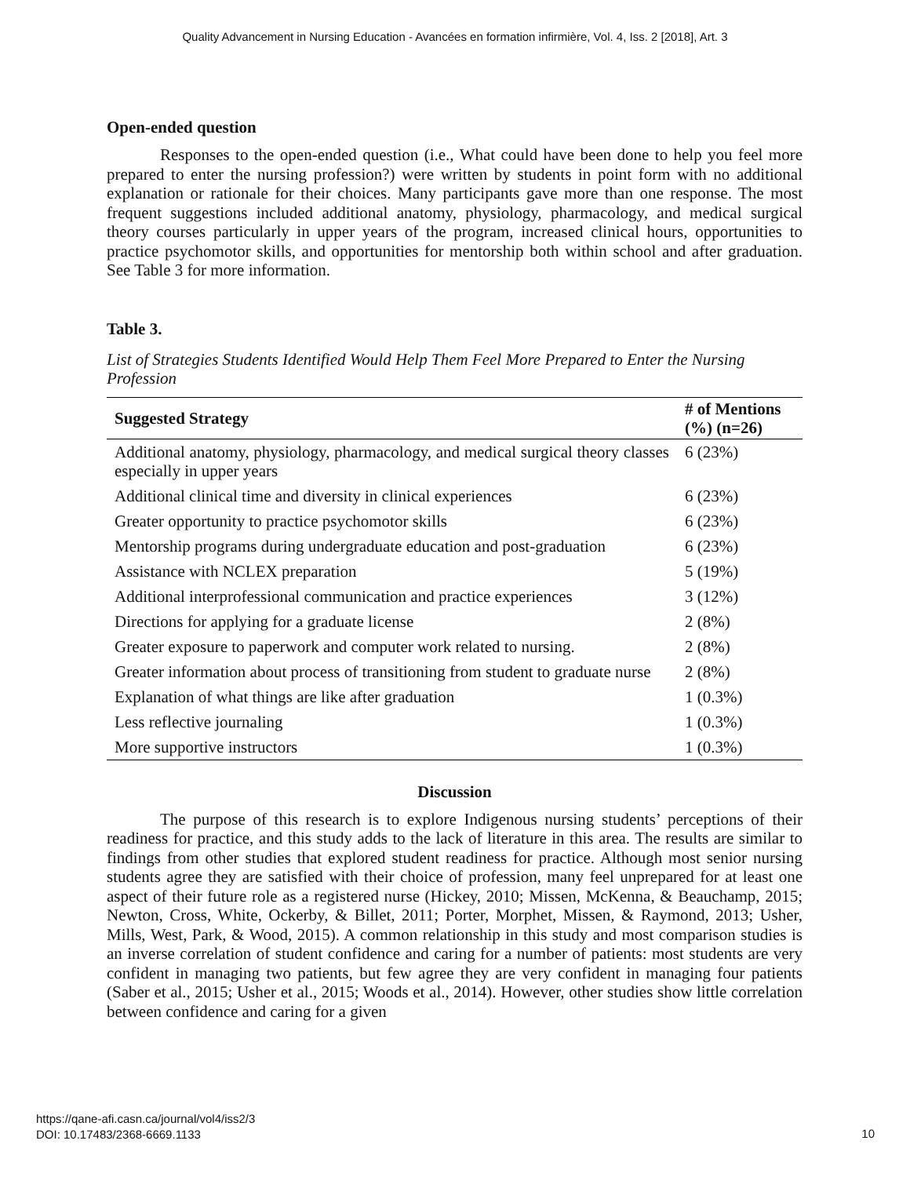Quality Advancement in Nursing Education - Avancées en formation infirmière, Vol. 4, Iss. 2 [2018], Art. 3
Open-ended question
Responses to the open-ended question (i.e., What could have been done to help you feel more prepared to enter the nursing profession?) were written by students in point form with no additional explanation or rationale for their choices. Many participants gave more than one response. The most frequent suggestions included additional anatomy, physiology, pharmacology, and medical surgical theory courses particularly in upper years of the program, increased clinical hours, opportunities to practice psychomotor skills, and opportunities for mentorship both within school and after graduation. See Table 3 for more information.
Table 3.
List of Strategies Students Identified Would Help Them Feel More Prepared to Enter the Nursing Profession
| Suggested Strategy | # of Mentions (%) (n=26) |
| --- | --- |
| Additional anatomy, physiology, pharmacology, and medical surgical theory classes especially in upper years | 6 (23%) |
| Additional clinical time and diversity in clinical experiences | 6 (23%) |
| Greater opportunity to practice psychomotor skills | 6 (23%) |
| Mentorship programs during undergraduate education and post-graduation | 6 (23%) |
| Assistance with NCLEX preparation | 5 (19%) |
| Additional interprofessional communication and practice experiences | 3 (12%) |
| Directions for applying for a graduate license | 2 (8%) |
| Greater exposure to paperwork and computer work related to nursing. | 2 (8%) |
| Greater information about process of transitioning from student to graduate nurse | 2 (8%) |
| Explanation of what things are like after graduation | 1 (0.3%) |
| Less reflective journaling | 1 (0.3%) |
| More supportive instructors | 1 (0.3%) |
Discussion
The purpose of this research is to explore Indigenous nursing students’ perceptions of their readiness for practice, and this study adds to the lack of literature in this area. The results are similar to findings from other studies that explored student readiness for practice. Although most senior nursing students agree they are satisfied with their choice of profession, many feel unprepared for at least one aspect of their future role as a registered nurse (Hickey, 2010; Missen, McKenna, & Beauchamp, 2015; Newton, Cross, White, Ockerby, & Billet, 2011; Porter, Morphet, Missen, & Raymond, 2013; Usher, Mills, West, Park, & Wood, 2015). A common relationship in this study and most comparison studies is an inverse correlation of student confidence and caring for a number of patients: most students are very confident in managing two patients, but few agree they are very confident in managing four patients (Saber et al., 2015; Usher et al., 2015; Woods et al., 2014). However, other studies show little correlation between confidence and caring for a given
https://qane-afi.casn.ca/journal/vol4/iss2/3
DOI: 10.17483/2368-6669.1133
10